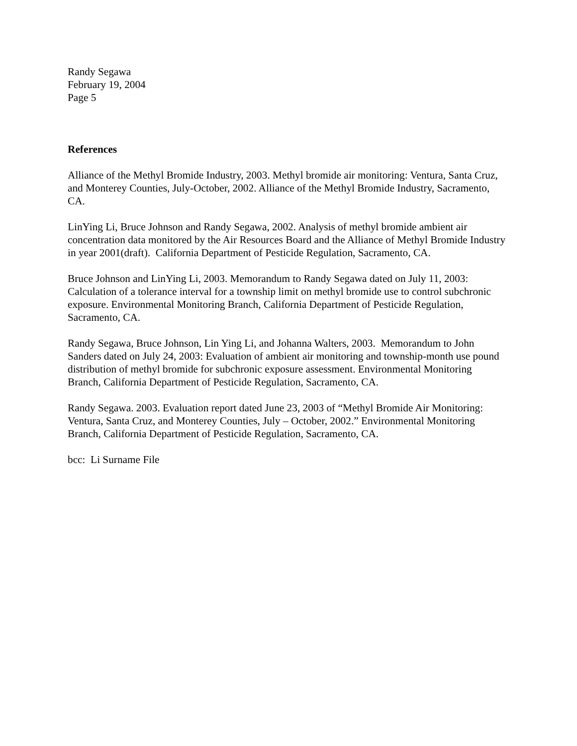Randy Segawa
February 19, 2004
Page 5
References
Alliance of the Methyl Bromide Industry, 2003. Methyl bromide air monitoring: Ventura, Santa Cruz, and Monterey Counties, July-October, 2002. Alliance of the Methyl Bromide Industry, Sacramento, CA.
LinYing Li, Bruce Johnson and Randy Segawa, 2002. Analysis of methyl bromide ambient air concentration data monitored by the Air Resources Board and the Alliance of Methyl Bromide Industry in year 2001(draft). California Department of Pesticide Regulation, Sacramento, CA.
Bruce Johnson and LinYing Li, 2003. Memorandum to Randy Segawa dated on July 11, 2003: Calculation of a tolerance interval for a township limit on methyl bromide use to control subchronic exposure. Environmental Monitoring Branch, California Department of Pesticide Regulation, Sacramento, CA.
Randy Segawa, Bruce Johnson, Lin Ying Li, and Johanna Walters, 2003. Memorandum to John Sanders dated on July 24, 2003: Evaluation of ambient air monitoring and township-month use pound distribution of methyl bromide for subchronic exposure assessment. Environmental Monitoring Branch, California Department of Pesticide Regulation, Sacramento, CA.
Randy Segawa. 2003. Evaluation report dated June 23, 2003 of “Methyl Bromide Air Monitoring: Ventura, Santa Cruz, and Monterey Counties, July – October, 2002.” Environmental Monitoring Branch, California Department of Pesticide Regulation, Sacramento, CA.
bcc: Li Surname File